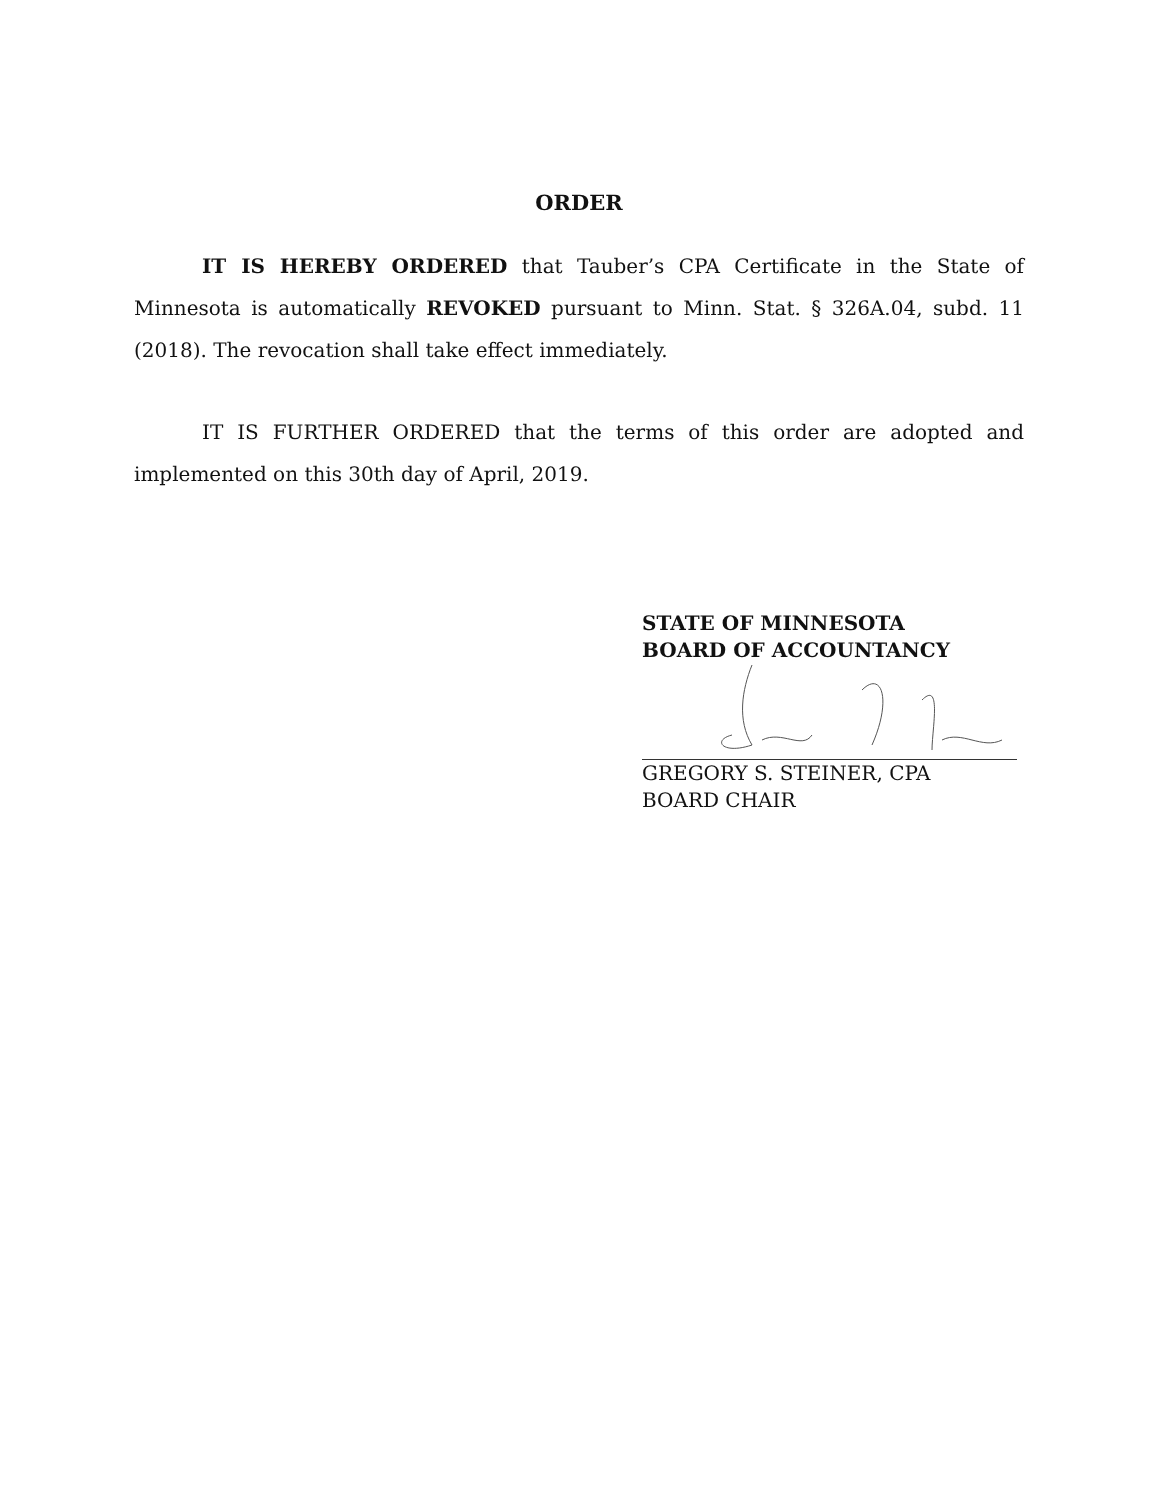ORDER
IT IS HEREBY ORDERED that Tauber’s CPA Certificate in the State of Minnesota is automatically REVOKED pursuant to Minn. Stat. § 326A.04, subd. 11 (2018). The revocation shall take effect immediately.
IT IS FURTHER ORDERED that the terms of this order are adopted and implemented on this 30th day of April, 2019.
STATE OF MINNESOTA
BOARD OF ACCOUNTANCY
GREGORY S. STEINER, CPA
BOARD CHAIR